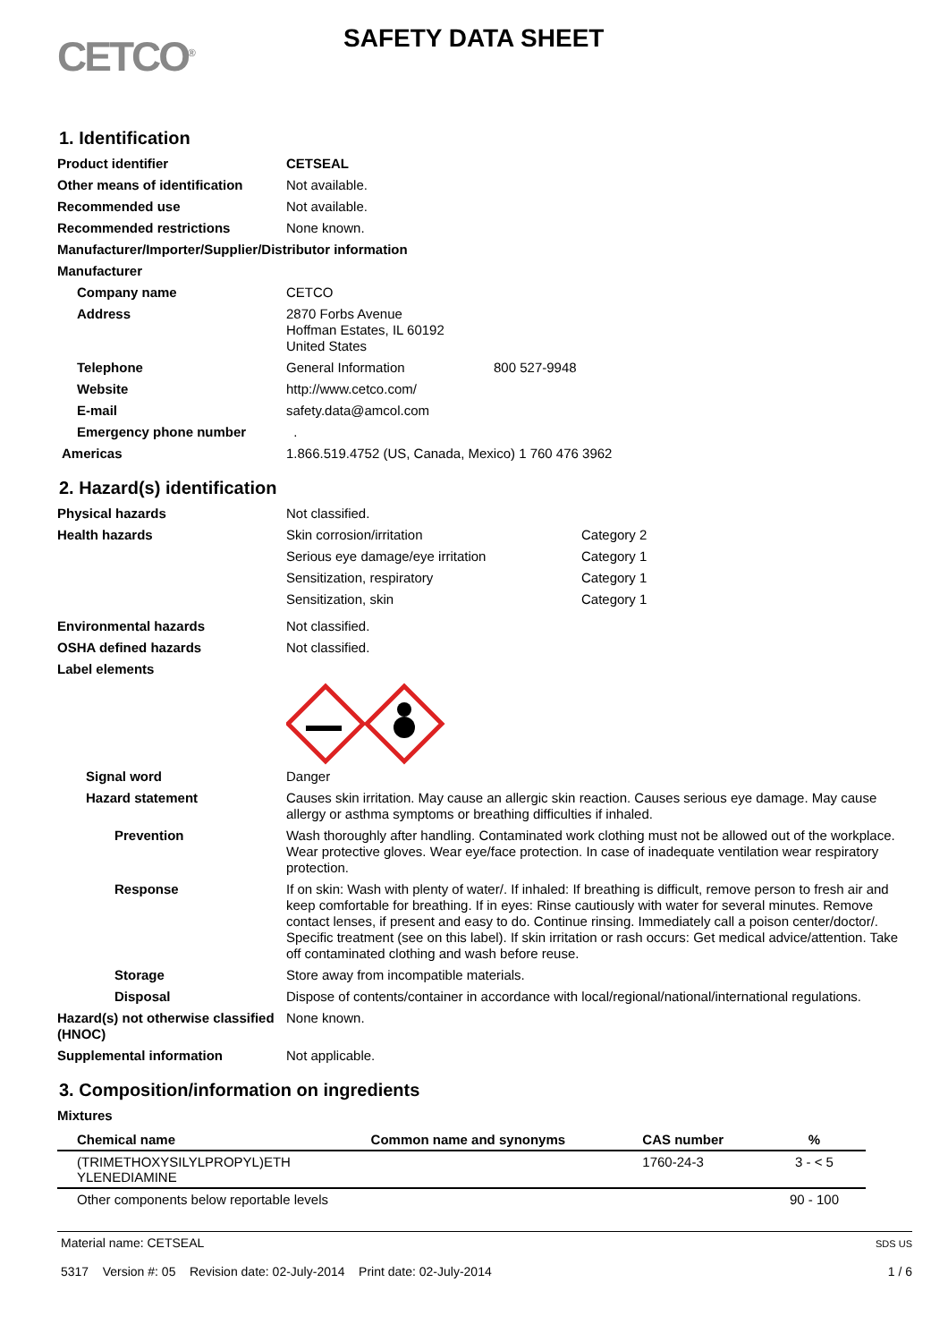CETCO<sup>®</sup>
SAFETY DATA SHEET
1. Identification
Product identifier CETSEAL
Other means of identification
Not available.
Recommended use
Not available.
Recommended restrictions
None known.
Manufacturer/Importer/Supplier/Distributor information
Manufacturer
Company name
CETCO
Address 2870 Forbs Avenue
Hoffman Estates, IL 60192
United States
Telephone General Information
800 527-9948
Website
http://www.cetco.com/
E-mail
safety.data@amcol.com
Emergency phone number
.
Americas
1.866.519.4752 (US, Canada, Mexico) 1 760 476 3962
2. Hazard(s) identification
Physical hazards
Not classified.
Health hazards
Skin corrosion/irritation
Category 2
Serious eye damage/eye irritation
Category 1
Sensitization, respiratory
Category 1
Sensitization, skin
Category 1
Environmental hazards
Not classified.
OSHA defined hazards
Not classified.
Label elements
Signal word
Danger
Hazard statement Causes skin irritation. May cause an allergic skin reaction. Causes serious eye damage. May cause allergy or asthma symptoms or breathing difficulties if inhaled.
Prevention Wash thoroughly after handling. Contaminated work clothing must not be allowed out of the workplace. Wear protective gloves. Wear eye/face protection. In case of inadequate ventilation wear respiratory protection.
Response If on skin: Wash with plenty of water/. If inhaled: If breathing is difficult, remove person to fresh air and keep comfortable for breathing. If in eyes: Rinse cautiously with water for several minutes. Remove contact lenses, if present and easy to do. Continue rinsing. Immediately call a poison center/doctor/. Specific treatment (see on this label). If skin irritation or rash occurs: Get medical advice/attention. Take off contaminated clothing and wash before reuse.
Storage
Store away from incompatible materials.
Disposal
Dispose of contents/container in accordance with local/regional/national/international regulations.
Hazard(s) not otherwise classified (HNOC)
None known.
Supplemental information
Not applicable.
3. Composition/information on ingredients
Mixtures
| Chemical name | Common name and synonyms | CAS number | % |
| --- | --- | --- | --- |
| (TRIMETHOXYSILYLPROPYL)ETH YLENEDIAMINE | | 1760-24-3 | 3 - < 5 |
| Other components below reportable levels | | | 90 - 100 |
Material name: CETSEAL
5317 Version #: 05 Revision date: 02-July-2014 Print date: 02-July-2014
SDS US
1 / 6